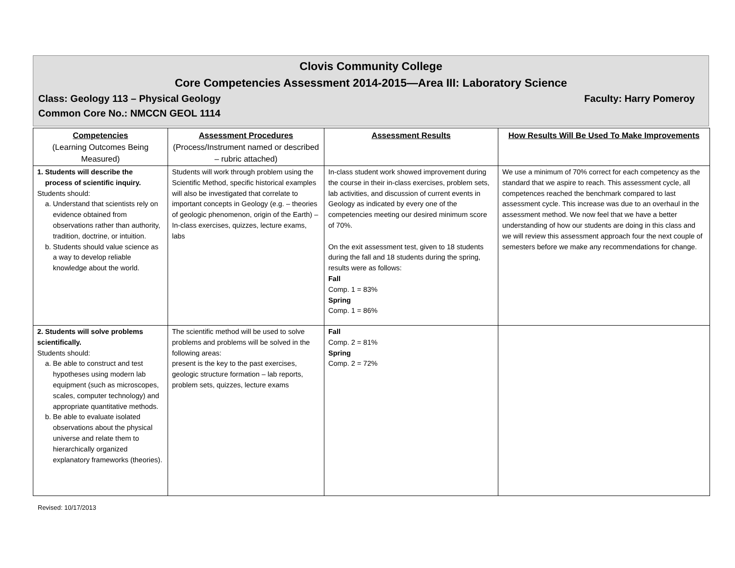Clovis Community College
Core Competencies Assessment 2014-2015—Area III: Laboratory Science
Class: Geology 113 – Physical Geology Faculty: Harry Pomeroy
Common Core No.: NMCCN GEOL 1114
| Competencies (Learning Outcomes Being Measured) | Assessment Procedures (Process/Instrument named or described – rubric attached) | Assessment Results | How Results Will Be Used To Make Improvements |
| --- | --- | --- | --- |
| 1. Students will describe the process of scientific inquiry. Students should: a. Understand that scientists rely on evidence obtained from observations rather than authority, tradition, doctrine, or intuition. b. Students should value science as a way to develop reliable knowledge about the world. | Students will work through problem using the Scientific Method, specific historical examples will also be investigated that correlate to important concepts in Geology (e.g. – theories of geologic phenomenon, origin of the Earth) – In-class exercises, quizzes, lecture exams, labs | In-class student work showed improvement during the course in their in-class exercises, problem sets, lab activities, and discussion of current events in Geology as indicated by every one of the competencies meeting our desired minimum score of 70%. On the exit assessment test, given to 18 students during the fall and 18 students during the spring, results were as follows: Fall Comp. 1 = 83% Spring Comp. 1 = 86% | We use a minimum of 70% correct for each competency as the standard that we aspire to reach. This assessment cycle, all competences reached the benchmark compared to last assessment cycle. This increase was due to an overhaul in the assessment method. We now feel that we have a better understanding of how our students are doing in this class and we will review this assessment approach four the next couple of semesters before we make any recommendations for change. |
| 2. Students will solve problems scientifically. Students should: a. Be able to construct and test hypotheses using modern lab equipment (such as microscopes, scales, computer technology) and appropriate quantitative methods. b. Be able to evaluate isolated observations about the physical universe and relate them to hierarchically organized explanatory frameworks (theories). | The scientific method will be used to solve problems and problems will be solved in the following areas: present is the key to the past exercises, geologic structure formation – lab reports, problem sets, quizzes, lecture exams | Fall Comp. 2 = 81% Spring Comp. 2 = 72% | |
Revised: 10/17/2013